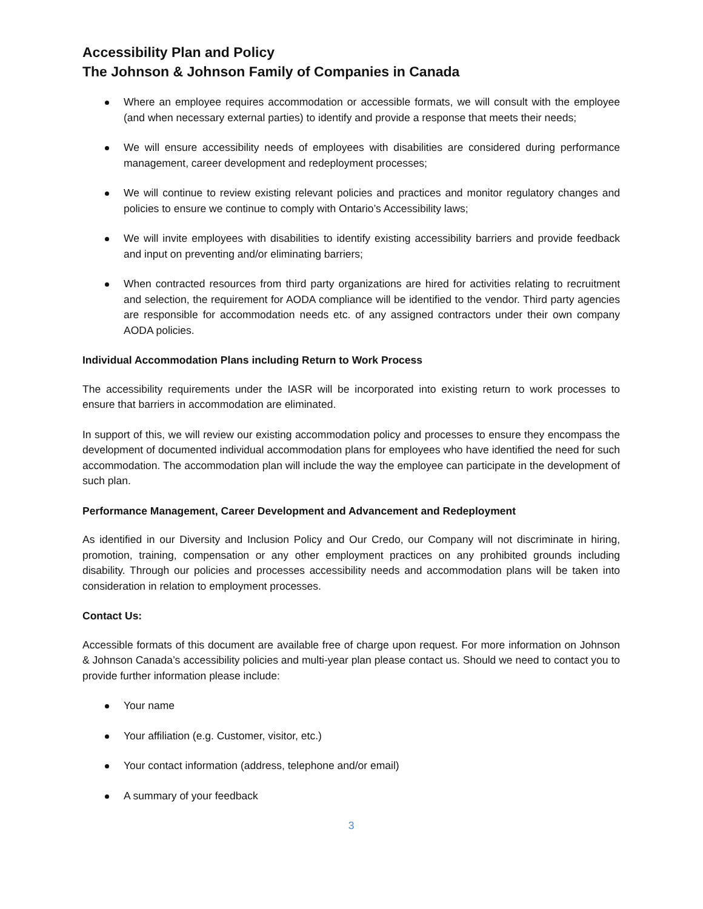Accessibility Plan and Policy
The Johnson & Johnson Family of Companies in Canada
Where an employee requires accommodation or accessible formats, we will consult with the employee (and when necessary external parties) to identify and provide a response that meets their needs;
We will ensure accessibility needs of employees with disabilities are considered during performance management, career development and redeployment processes;
We will continue to review existing relevant policies and practices and monitor regulatory changes and policies to ensure we continue to comply with Ontario’s Accessibility laws;
We will invite employees with disabilities to identify existing accessibility barriers and provide feedback and input on preventing and/or eliminating barriers;
When contracted resources from third party organizations are hired for activities relating to recruitment and selection, the requirement for AODA compliance will be identified to the vendor. Third party agencies are responsible for accommodation needs etc. of any assigned contractors under their own company AODA policies.
Individual Accommodation Plans including Return to Work Process
The accessibility requirements under the IASR will be incorporated into existing return to work processes to ensure that barriers in accommodation are eliminated.
In support of this, we will review our existing accommodation policy and processes to ensure they encompass the development of documented individual accommodation plans for employees who have identified the need for such accommodation. The accommodation plan will include the way the employee can participate in the development of such plan.
Performance Management, Career Development and Advancement and Redeployment
As identified in our Diversity and Inclusion Policy and Our Credo, our Company will not discriminate in hiring, promotion, training, compensation or any other employment practices on any prohibited grounds including disability. Through our policies and processes accessibility needs and accommodation plans will be taken into consideration in relation to employment processes.
Contact Us:
Accessible formats of this document are available free of charge upon request. For more information on Johnson & Johnson Canada’s accessibility policies and multi-year plan please contact us. Should we need to contact you to provide further information please include:
Your name
Your affiliation (e.g. Customer, visitor, etc.)
Your contact information (address, telephone and/or email)
A summary of your feedback
3